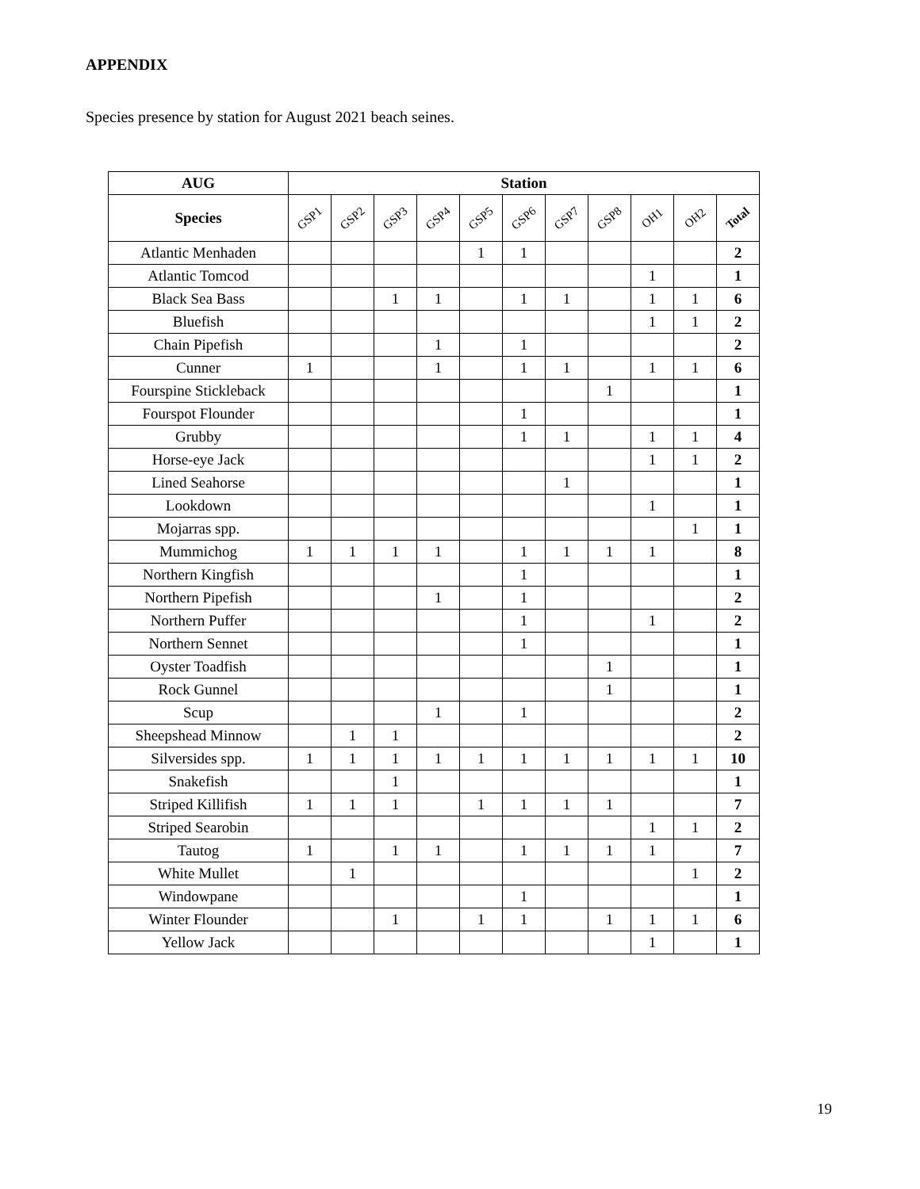APPENDIX
Species presence by station for August 2021 beach seines.
| AUG | Station | | | | | | | | | | |
| --- | --- | --- | --- | --- | --- | --- | --- | --- | --- | --- | --- |
| Species | GSP1 | GSP2 | GSP3 | GSP4 | GSP5 | GSP6 | GSP7 | GSP8 | OH1 | OH2 | Total |
| Atlantic Menhaden | | | | | 1 | 1 | | | | | 2 |
| Atlantic Tomcod | | | | | | | | | 1 | | 1 |
| Black Sea Bass | | | 1 | 1 | | 1 | 1 | | 1 | 1 | 6 |
| Bluefish | | | | | | | | | 1 | 1 | 2 |
| Chain Pipefish | | | | 1 | | 1 | | | | | 2 |
| Cunner | 1 | | | 1 | | 1 | 1 | | 1 | 1 | 6 |
| Fourspine Stickleback | | | | | | | | 1 | | | 1 |
| Fourspot Flounder | | | | | | 1 | | | | | 1 |
| Grubby | | | | | | 1 | 1 | | 1 | 1 | 4 |
| Horse-eye Jack | | | | | | | | | 1 | 1 | 2 |
| Lined Seahorse | | | | | | | 1 | | | | 1 |
| Lookdown | | | | | | | | | 1 | | 1 |
| Mojarras spp. | | | | | | | | | | 1 | 1 |
| Mummichog | 1 | 1 | 1 | 1 | | 1 | 1 | 1 | 1 | | 8 |
| Northern Kingfish | | | | | | 1 | | | | | 1 |
| Northern Pipefish | | | | 1 | | 1 | | | | | 2 |
| Northern Puffer | | | | | | 1 | | | 1 | | 2 |
| Northern Sennet | | | | | | 1 | | | | | 1 |
| Oyster Toadfish | | | | | | | | 1 | | | 1 |
| Rock Gunnel | | | | | | | | 1 | | | 1 |
| Scup | | | | 1 | | 1 | | | | | 2 |
| Sheepshead Minnow | | 1 | 1 | | | | | | | | 2 |
| Silversides spp. | 1 | 1 | 1 | 1 | 1 | 1 | 1 | 1 | 1 | 1 | 10 |
| Snakefish | | | 1 | | | | | | | | 1 |
| Striped Killifish | 1 | 1 | 1 | | 1 | 1 | 1 | 1 | | | 7 |
| Striped Searobin | | | | | | | | | 1 | 1 | 2 |
| Tautog | 1 | | 1 | 1 | | 1 | 1 | 1 | 1 | | 7 |
| White Mullet | | 1 | | | | | | | | 1 | 2 |
| Windowpane | | | | | | 1 | | | | | 1 |
| Winter Flounder | | | 1 | | 1 | 1 | | 1 | 1 | 1 | 6 |
| Yellow Jack | | | | | | | | | 1 | | 1 |
19